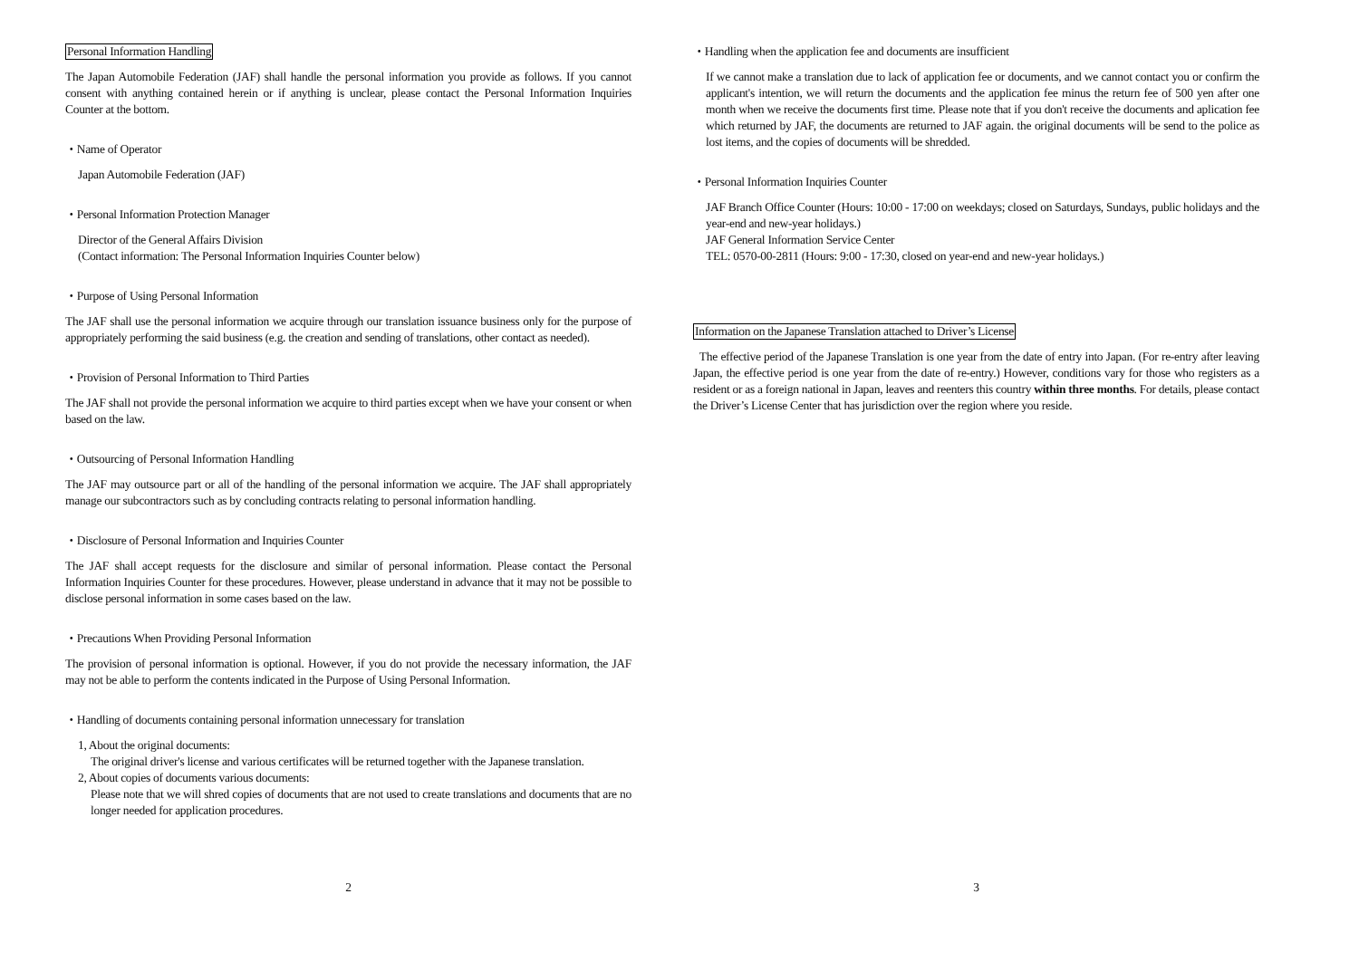Personal Information Handling
The Japan Automobile Federation (JAF) shall handle the personal information you provide as follows. If you cannot consent with anything contained herein or if anything is unclear, please contact the Personal Information Inquiries Counter at the bottom.
・Name of Operator
Japan Automobile Federation (JAF)
・Personal Information Protection Manager
Director of the General Affairs Division
(Contact information: The Personal Information Inquiries Counter below)
・Purpose of Using Personal Information
The JAF shall use the personal information we acquire through our translation issuance business only for the purpose of appropriately performing the said business (e.g. the creation and sending of translations, other contact as needed).
・Provision of Personal Information to Third Parties
The JAF shall not provide the personal information we acquire to third parties except when we have your consent or when based on the law.
・Outsourcing of Personal Information Handling
The JAF may outsource part or all of the handling of the personal information we acquire. The JAF shall appropriately manage our subcontractors such as by concluding contracts relating to personal information handling.
・Disclosure of Personal Information and Inquiries Counter
The JAF shall accept requests for the disclosure and similar of personal information. Please contact the Personal Information Inquiries Counter for these procedures. However, please understand in advance that it may not be possible to disclose personal information in some cases based on the law.
・Precautions When Providing Personal Information
The provision of personal information is optional. However, if you do not provide the necessary information, the JAF may not be able to perform the contents indicated in the Purpose of Using Personal Information.
・Handling of documents containing personal information unnecessary for translation
1, About the original documents:
The original driver's license and various certificates will be returned together with the Japanese translation.
2, About copies of documents various documents:
Please note that we will shred copies of documents that are not used to create translations and documents that are no longer needed for application procedures.
2
・Handling when the application fee and documents are insufficient
If we cannot make a translation due to lack of application fee or documents, and we cannot contact you or confirm the applicant's intention, we will return the documents and the application fee minus the return fee of 500 yen after one month when we receive the documents first time. Please note that if you don't receive the documents and aplication fee which returned by JAF, the documents are returned to JAF again. the original documents will be send to the police as lost items, and the copies of documents will be shredded.
・Personal Information Inquiries Counter
JAF Branch Office Counter (Hours: 10:00 - 17:00 on weekdays; closed on Saturdays, Sundays, public holidays and the year-end and new-year holidays.)
JAF General Information Service Center
TEL: 0570-00-2811 (Hours: 9:00 - 17:30, closed on year-end and new-year holidays.)
Information on the Japanese Translation attached to Driver’s License
The effective period of the Japanese Translation is one year from the date of entry into Japan. (For re-entry after leaving Japan, the effective period is one year from the date of re-entry.) However, conditions vary for those who registers as a resident or as a foreign national in Japan, leaves and reenters this country within three months. For details, please contact the Driver’s License Center that has jurisdiction over the region where you reside.
3